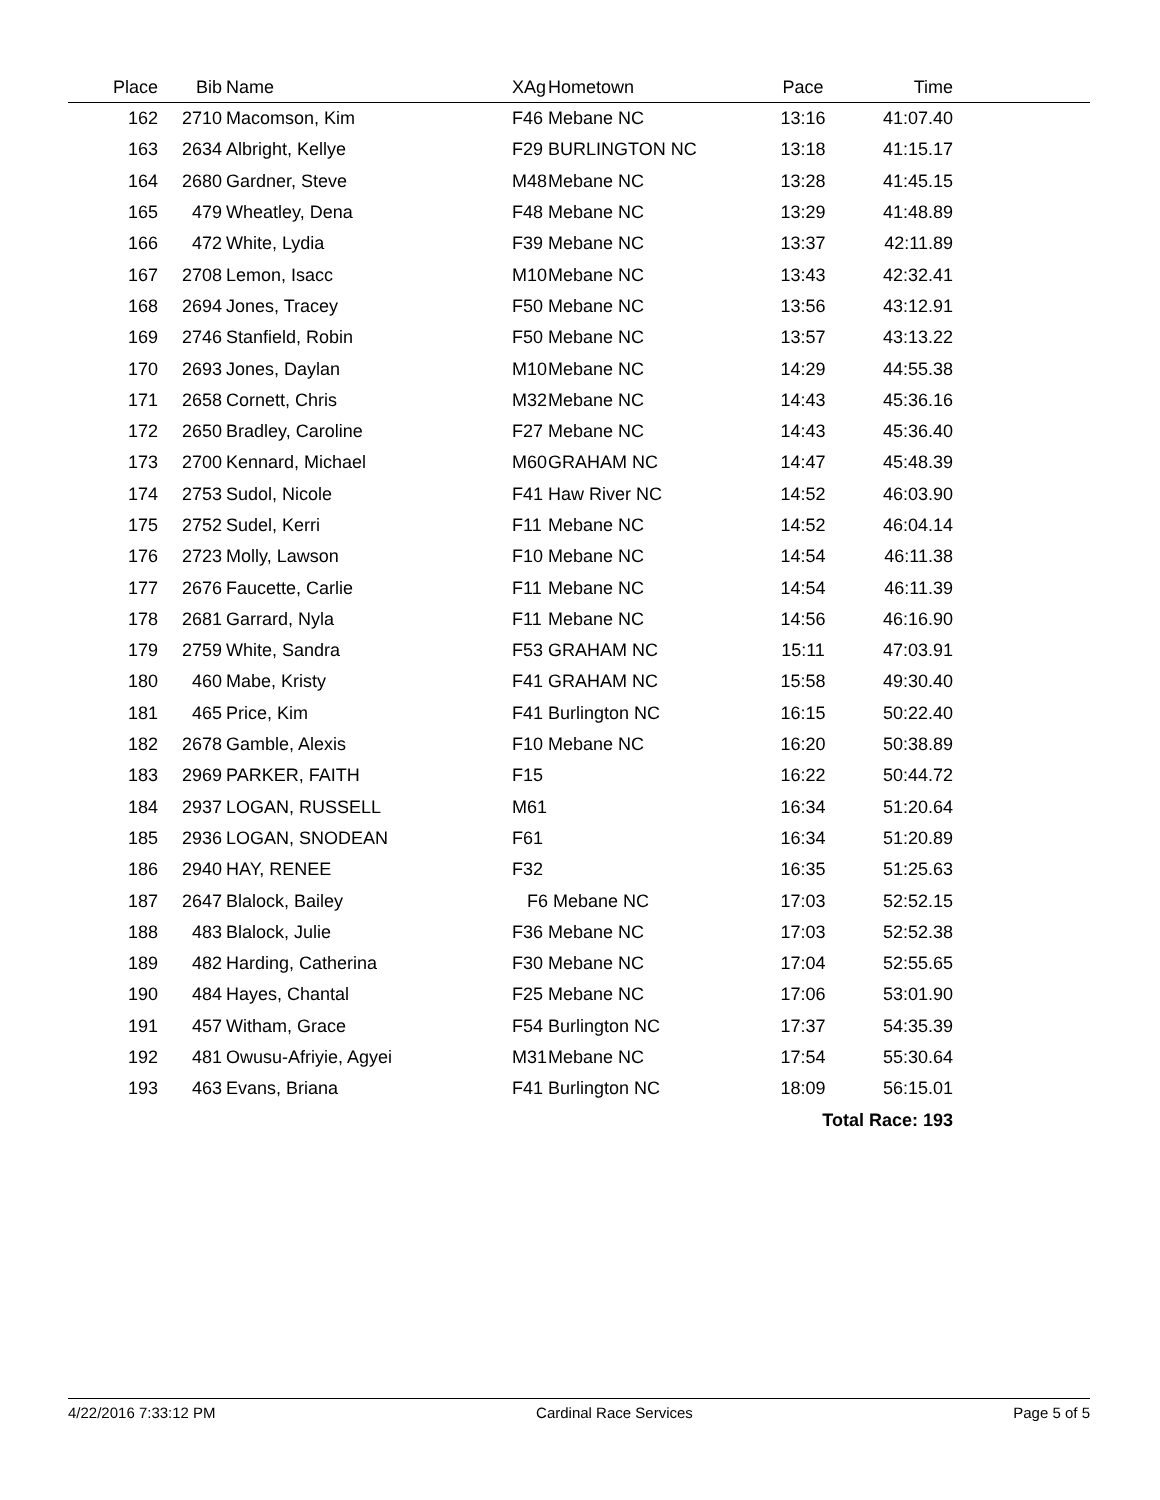| Place | Bib | Name | XAg | Hometown | Pace | Time | |
| --- | --- | --- | --- | --- | --- | --- | --- |
| 162 | 2710 | Macomson, Kim | F46 | Mebane NC | 13:16 | 41:07.40 | |
| 163 | 2634 | Albright, Kellye | F29 | BURLINGTON NC | 13:18 | 41:15.17 | |
| 164 | 2680 | Gardner, Steve | M48 | Mebane NC | 13:28 | 41:45.15 | |
| 165 | 479 | Wheatley, Dena | F48 | Mebane NC | 13:29 | 41:48.89 | |
| 166 | 472 | White, Lydia | F39 | Mebane NC | 13:37 | 42:11.89 | |
| 167 | 2708 | Lemon, Isacc | M10 | Mebane NC | 13:43 | 42:32.41 | |
| 168 | 2694 | Jones, Tracey | F50 | Mebane NC | 13:56 | 43:12.91 | |
| 169 | 2746 | Stanfield, Robin | F50 | Mebane NC | 13:57 | 43:13.22 | |
| 170 | 2693 | Jones, Daylan | M10 | Mebane NC | 14:29 | 44:55.38 | |
| 171 | 2658 | Cornett, Chris | M32 | Mebane NC | 14:43 | 45:36.16 | |
| 172 | 2650 | Bradley, Caroline | F27 | Mebane NC | 14:43 | 45:36.40 | |
| 173 | 2700 | Kennard, Michael | M60 | GRAHAM NC | 14:47 | 45:48.39 | |
| 174 | 2753 | Sudol, Nicole | F41 | Haw River NC | 14:52 | 46:03.90 | |
| 175 | 2752 | Sudel, Kerri | F11 | Mebane NC | 14:52 | 46:04.14 | |
| 176 | 2723 | Molly, Lawson | F10 | Mebane NC | 14:54 | 46:11.38 | |
| 177 | 2676 | Faucette, Carlie | F11 | Mebane NC | 14:54 | 46:11.39 | |
| 178 | 2681 | Garrard, Nyla | F11 | Mebane NC | 14:56 | 46:16.90 | |
| 179 | 2759 | White, Sandra | F53 | GRAHAM NC | 15:11 | 47:03.91 | |
| 180 | 460 | Mabe, Kristy | F41 | GRAHAM NC | 15:58 | 49:30.40 | |
| 181 | 465 | Price, Kim | F41 | Burlington NC | 16:15 | 50:22.40 | |
| 182 | 2678 | Gamble, Alexis | F10 | Mebane NC | 16:20 | 50:38.89 | |
| 183 | 2969 | PARKER, FAITH | F15 | | 16:22 | 50:44.72 | |
| 184 | 2937 | LOGAN, RUSSELL | M61 | | 16:34 | 51:20.64 | |
| 185 | 2936 | LOGAN, SNODEAN | F61 | | 16:34 | 51:20.89 | |
| 186 | 2940 | HAY, RENEE | F32 | | 16:35 | 51:25.63 | |
| 187 | 2647 | Blalock, Bailey | F6 | Mebane NC | 17:03 | 52:52.15 | |
| 188 | 483 | Blalock, Julie | F36 | Mebane NC | 17:03 | 52:52.38 | |
| 189 | 482 | Harding, Catherina | F30 | Mebane NC | 17:04 | 52:55.65 | |
| 190 | 484 | Hayes, Chantal | F25 | Mebane NC | 17:06 | 53:01.90 | |
| 191 | 457 | Witham, Grace | F54 | Burlington NC | 17:37 | 54:35.39 | |
| 192 | 481 | Owusu-Afriyie, Agyei | M31 | Mebane NC | 17:54 | 55:30.64 | |
| 193 | 463 | Evans, Briana | F41 | Burlington NC | 18:09 | 56:15.01 | |
| Total Race: 193 | | | | | | | |
4/22/2016 7:33:12 PM Cardinal Race Services Page 5 of 5